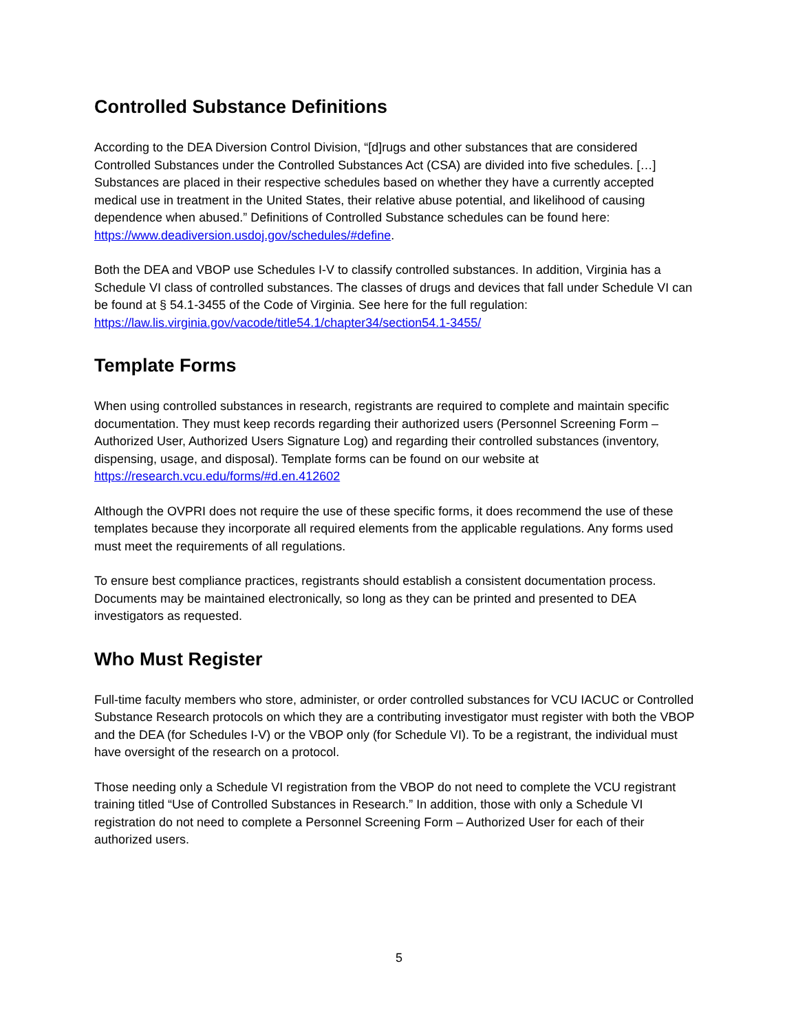Controlled Substance Definitions
According to the DEA Diversion Control Division, “[d]rugs and other substances that are considered Controlled Substances under the Controlled Substances Act (CSA) are divided into five schedules. […] Substances are placed in their respective schedules based on whether they have a currently accepted medical use in treatment in the United States, their relative abuse potential, and likelihood of causing dependence when abused.” Definitions of Controlled Substance schedules can be found here: https://www.deadiversion.usdoj.gov/schedules/#define.
Both the DEA and VBOP use Schedules I-V to classify controlled substances. In addition, Virginia has a Schedule VI class of controlled substances. The classes of drugs and devices that fall under Schedule VI can be found at § 54.1-3455 of the Code of Virginia. See here for the full regulation: https://law.lis.virginia.gov/vacode/title54.1/chapter34/section54.1-3455/
Template Forms
When using controlled substances in research, registrants are required to complete and maintain specific documentation. They must keep records regarding their authorized users (Personnel Screening Form – Authorized User, Authorized Users Signature Log) and regarding their controlled substances (inventory, dispensing, usage, and disposal). Template forms can be found on our website at https://research.vcu.edu/forms/#d.en.412602
Although the OVPRI does not require the use of these specific forms, it does recommend the use of these templates because they incorporate all required elements from the applicable regulations. Any forms used must meet the requirements of all regulations.
To ensure best compliance practices, registrants should establish a consistent documentation process. Documents may be maintained electronically, so long as they can be printed and presented to DEA investigators as requested.
Who Must Register
Full-time faculty members who store, administer, or order controlled substances for VCU IACUC or Controlled Substance Research protocols on which they are a contributing investigator must register with both the VBOP and the DEA (for Schedules I-V) or the VBOP only (for Schedule VI). To be a registrant, the individual must have oversight of the research on a protocol.
Those needing only a Schedule VI registration from the VBOP do not need to complete the VCU registrant training titled “Use of Controlled Substances in Research.” In addition, those with only a Schedule VI registration do not need to complete a Personnel Screening Form – Authorized User for each of their authorized users.
5